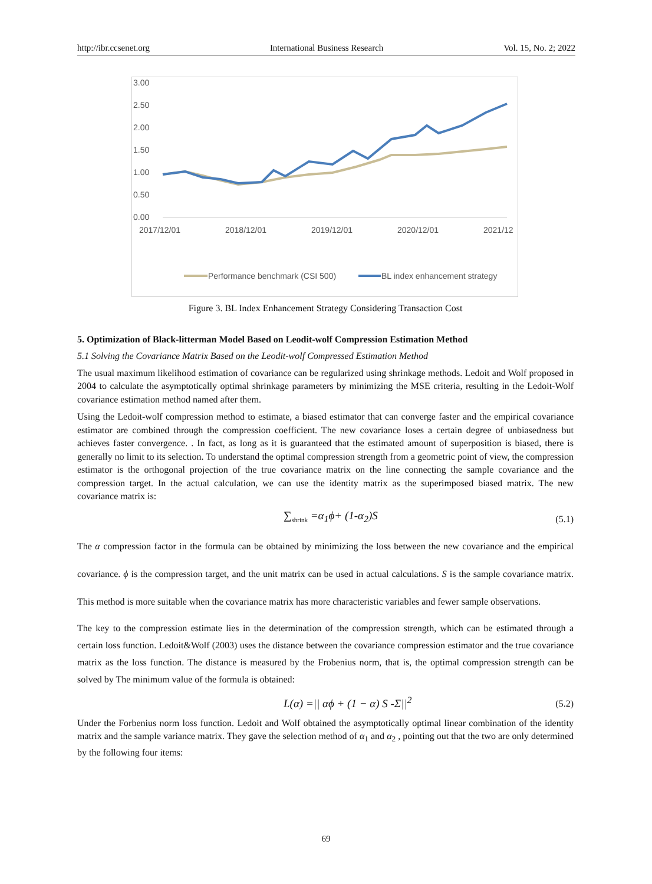http://ibr.ccsenet.org International Business Research Vol. 15, No. 2; 2022
3.00
2.50
2.00
1.50
1.00
0.50
0.00
2017/12/01
2018/12/01
2019/12/01
2020/12/01
2021/12
Performance benchmark (CSI 500)
BL index enhancement strategy
Figure 3. BL Index Enhancement Strategy Considering Transaction Cost
5. Optimization of Black-litterman Model Based on Leodit-wolf Compression Estimation Method
5.1 Solving the Covariance Matrix Based on the Leodit-wolf Compressed Estimation Method
The usual maximum likelihood estimation of covariance can be regularized using shrinkage methods. Ledoit and Wolf proposed in 2004 to calculate the asymptotically optimal shrinkage parameters by minimizing the MSE criteria, resulting in the Ledoit-Wolf covariance estimation method named after them.
Using the Ledoit-wolf compression method to estimate, a biased estimator that can converge faster and the empirical covariance estimator are combined through the compression coefficient. The new covariance loses a certain degree of unbiasedness but achieves faster convergence. . In fact, as long as it is guaranteed that the estimated amount of superposition is biased, there is generally no limit to its selection. To understand the optimal compression strength from a geometric point of view, the compression estimator is the orthogonal projection of the true covariance matrix on the line connecting the sample covariance and the compression target. In the actual calculation, we can use the identity matrix as the superimposed biased matrix. The new covariance matrix is:
∑<sub>shrink</sub> =α<sub>1</sub>ϕ+ (1-α<sub>2</sub>)S (5.1)
The α compression factor in the formula can be obtained by minimizing the loss between the new covariance and the empirical covariance. ϕ is the compression target, and the unit matrix can be used in actual calculations. S is the sample covariance matrix. This method is more suitable when the covariance matrix has more characteristic variables and fewer sample observations.
The key to the compression estimate lies in the determination of the compression strength, which can be estimated through a certain loss function. Ledoit&Wolf (2003) uses the distance between the covariance compression estimator and the true covariance matrix as the loss function. The distance is measured by the Frobenius norm, that is, the optimal compression strength can be solved by The minimum value of the formula is obtained:
L(α) =|| αϕ + (1 − α) S -Σ||<sup>2</sup> (5.2)
Under the Forbenius norm loss function. Ledoit and Wolf obtained the asymptotically optimal linear combination of the identity matrix and the sample variance matrix. They gave the selection method of α<sub>1</sub> and α<sub>2</sub> , pointing out that the two are only determined by the following four items:
69